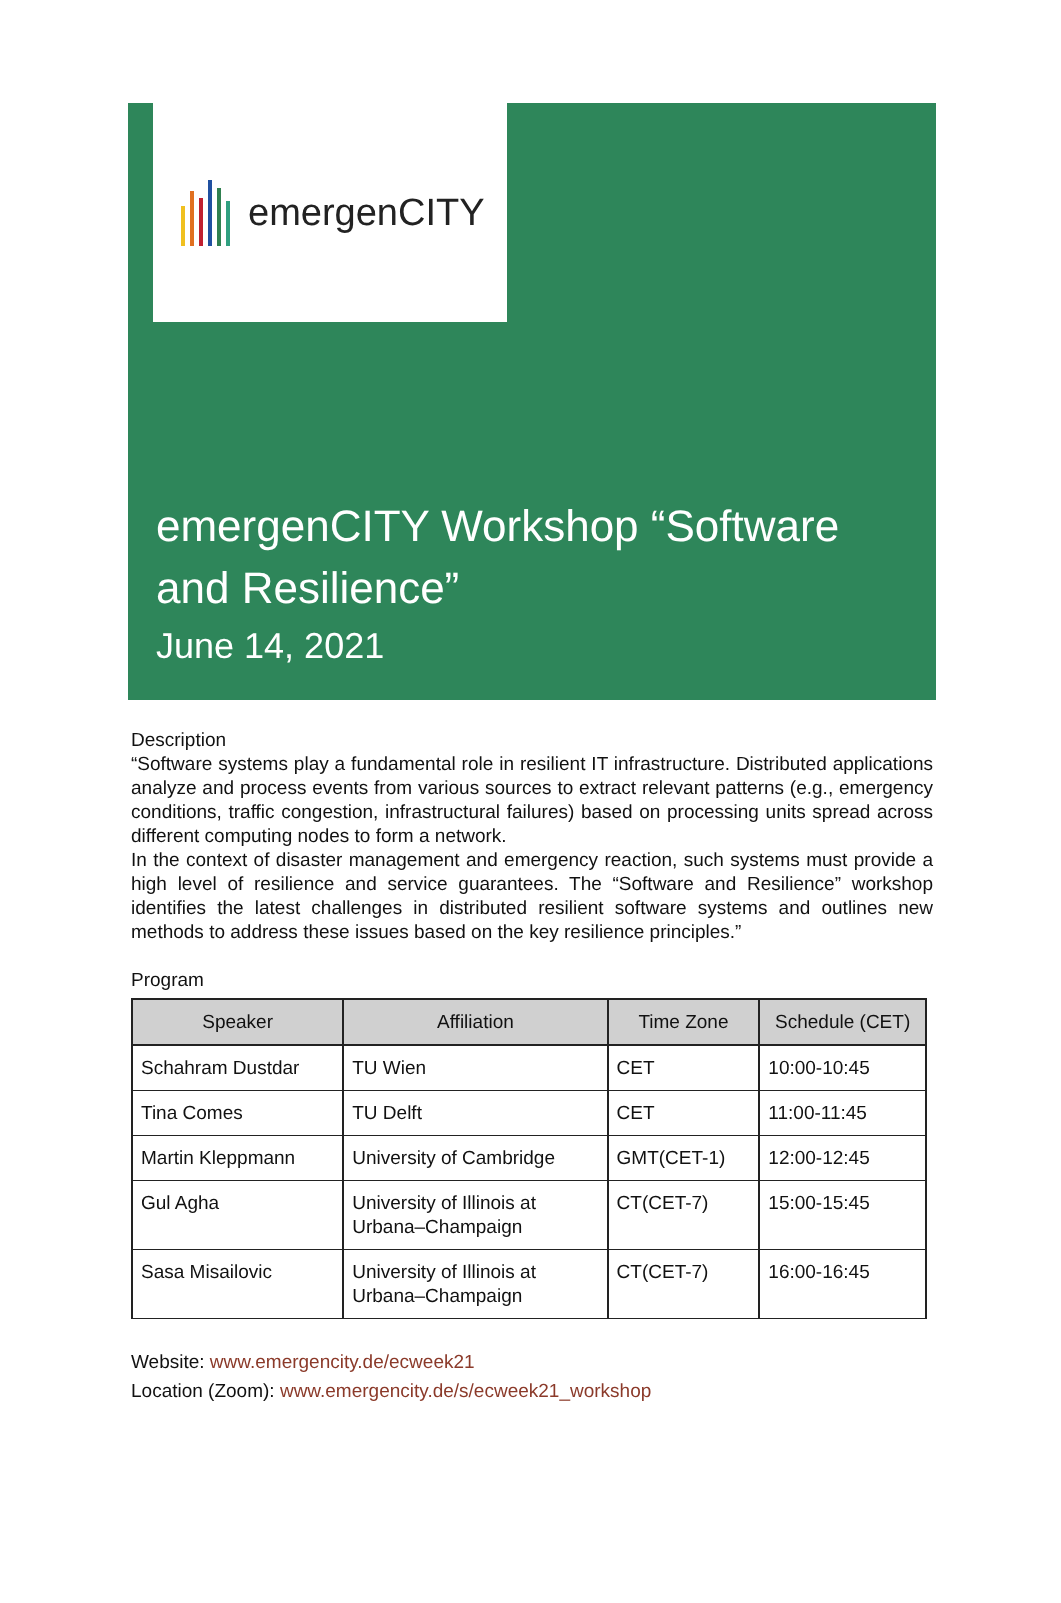emergenCITY
emergenCITY Workshop “Software
and Resilience”
June 14, 2021
Description
“Software systems play a fundamental role in resilient IT infrastructure. Distributed applications analyze and process events from various sources to extract relevant patterns (e.g., emergency conditions, traffic congestion, infrastructural failures) based on processing units spread across different computing nodes to form a network.
In the context of disaster management and emergency reaction, such systems must provide a high level of resilience and service guarantees. The “Software and Resilience” workshop identifies the latest challenges in distributed resilient software systems and outlines new methods to address these issues based on the key resilience principles.”
Program
| Speaker | Affiliation | Time Zone | Schedule (CET) |
| --- | --- | --- | --- |
| Schahram Dustdar | TU Wien | CET | 10:00-10:45 |
| Tina Comes | TU Delft | CET | 11:00-11:45 |
| Martin Kleppmann | University of Cambridge | GMT(CET-1) | 12:00-12:45 |
| Gul Agha | University of Illinois at Urbana–Champaign | CT(CET-7) | 15:00-15:45 |
| Sasa Misailovic | University of Illinois at Urbana–Champaign | CT(CET-7) | 16:00-16:45 |
Website: www.emergencity.de/ecweek21
Location (Zoom): www.emergencity.de/s/ecweek21_workshop